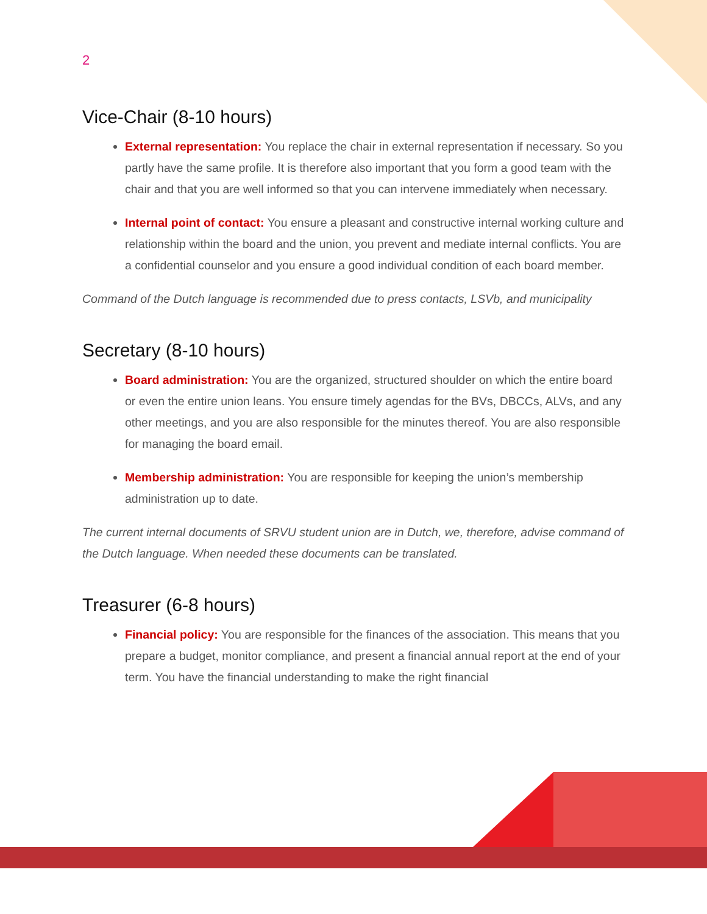2
Vice-Chair (8-10 hours)
External representation: You replace the chair in external representation if necessary. So you partly have the same profile. It is therefore also important that you form a good team with the chair and that you are well informed so that you can intervene immediately when necessary.
Internal point of contact: You ensure a pleasant and constructive internal working culture and relationship within the board and the union, you prevent and mediate internal conflicts. You are a confidential counselor and you ensure a good individual condition of each board member.
Command of the Dutch language is recommended due to press contacts, LSVb, and municipality
Secretary (8-10 hours)
Board administration: You are the organized, structured shoulder on which the entire board or even the entire union leans. You ensure timely agendas for the BVs, DBCCs, ALVs, and any other meetings, and you are also responsible for the minutes thereof. You are also responsible for managing the board email.
Membership administration: You are responsible for keeping the union’s membership administration up to date.
The current internal documents of SRVU student union are in Dutch, we, therefore, advise command of the Dutch language. When needed these documents can be translated.
Treasurer (6-8 hours)
Financial policy: You are responsible for the finances of the association. This means that you prepare a budget, monitor compliance, and present a financial annual report at the end of your term. You have the financial understanding to make the right financial